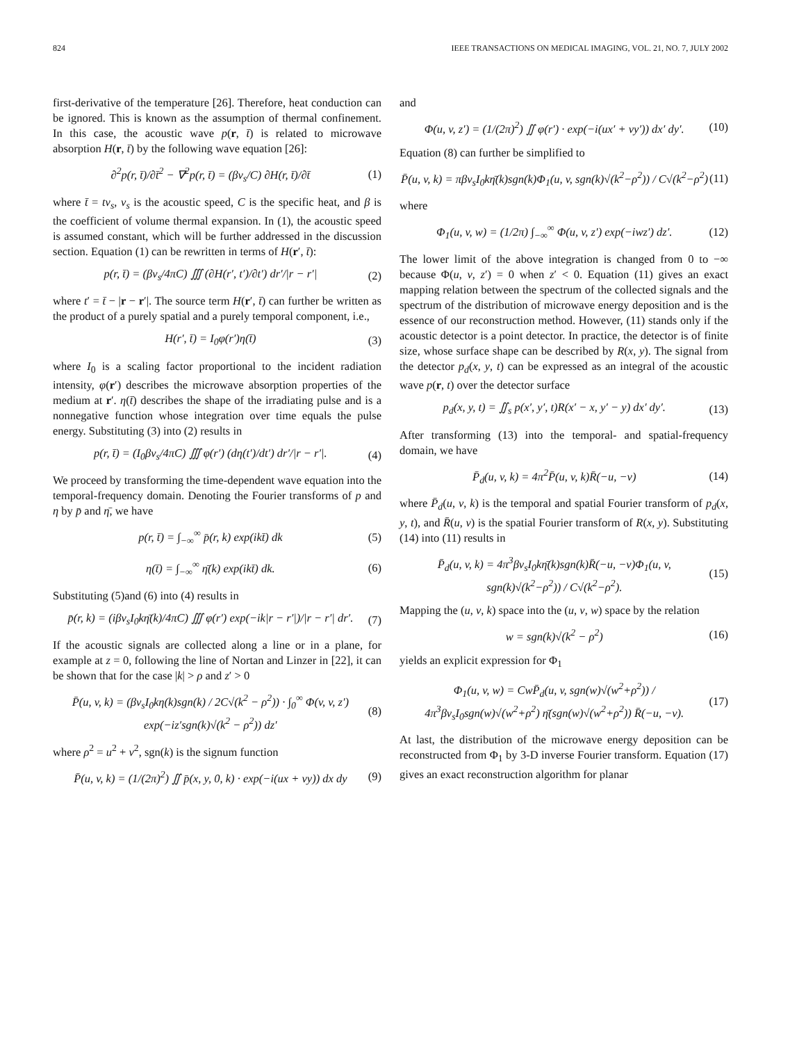824 IEEE TRANSACTIONS ON MEDICAL IMAGING, VOL. 21, NO. 7, JULY 2002
first-derivative of the temperature [26]. Therefore, heat conduction can be ignored. This is known as the assumption of thermal confinement. In this case, the acoustic wave p(r, t̄) is related to microwave absorption H(r, t̄) by the following wave equation [26]:
∂<sup>2</sup>p(r, t̄)/∂t̄<sup>2</sup> − ∇<sup>2</sup>p(r, t̄) = (βv<sub>s</sub>/C) ∂H(r, t̄)/∂t̄ (1)
where t̄ = tv<sub>s</sub>, v<sub>s</sub> is the acoustic speed, C is the specific heat, and β is the coefficient of volume thermal expansion. In (1), the acoustic speed is assumed constant, which will be further addressed in the discussion section. Equation (1) can be rewritten in terms of H(r′, t̄):
p(r, t̄) = (βv<sub>s</sub>/4πC) ∭ (∂H(r′, t′)/∂t′) dr′/|r − r′| (2)
where t′ = t̄ − |r − r′|. The source term H(r′, t̄) can further be written as the product of a purely spatial and a purely temporal component, i.e.,
H(r′, t̄) = I<sub>0</sub>φ(r′)η(t̄) (3)
where I<sub>0</sub> is a scaling factor proportional to the incident radiation intensity, φ(r′) describes the microwave absorption properties of the medium at r′. η(t̄) describes the shape of the irradiating pulse and is a nonnegative function whose integration over time equals the pulse energy. Substituting (3) into (2) results in
p(r, t̄) = (I<sub>0</sub>βv<sub>s</sub>/4πC) ∭ φ(r′) (dη(t′)/dt′) dr′/|r − r′|. (4)
We proceed by transforming the time-dependent wave equation into the temporal-frequency domain. Denoting the Fourier transforms of p and η by p̄ and η̄, we have
p(r, t̄) = ∫<sub>−∞</sub><sup>∞</sup> p̄(r, k) exp(ikt̄) dk (5)
η(t̄) = ∫<sub>−∞</sub><sup>∞</sup> η̄(k) exp(ikt̄) dk. (6)
Substituting (5)and (6) into (4) results in
p̄(r, k) = (iβv<sub>s</sub>I<sub>0</sub>kη̄(k)/4πC) ∭ φ(r′) exp(−ik|r − r′|)/|r − r′| dr′. (7)
If the acoustic signals are collected along a line or in a plane, for example at z = 0, following the line of Nortan and Linzer in [22], it can be shown that for the case |k| > ρ and z′ > 0
P̄(u, v, k) = (βv<sub>s</sub>I<sub>0</sub>kη(k)sgn(k) / 2C√(k<sup>2</sup> − ρ<sup>2</sup>)) · ∫<sub>0</sub><sup>∞</sup> Φ(v, v, z′) exp(−iz′sgn(k)√(k<sup>2</sup> − ρ<sup>2</sup>)) dz′ (8)
where ρ<sup>2</sup> = u<sup>2</sup> + v<sup>2</sup>, sgn(k) is the signum function
P̄(u, v, k) = (1/(2π)<sup>2</sup>) ∬ p̄(x, y, 0, k) · exp(−i(ux + vy)) dx dy (9)
and
Φ(u, v, z′) = (1/(2π)<sup>2</sup>) ∬ φ(r′) · exp(−i(ux′ + vy′)) dx′ dy′. (10)
Equation (8) can further be simplified to
P̄(u, v, k) = πβv<sub>s</sub>I<sub>0</sub>kη̄(k)sgn(k)Φ<sub>1</sub>(u, v, sgn(k)√(k<sup>2</sup>−ρ<sup>2</sup>)) / C√(k<sup>2</sup>−ρ<sup>2</sup>) (11)
where
Φ<sub>1</sub>(u, v, w) = (1/2π) ∫<sub>−∞</sub><sup>∞</sup> Φ(u, v, z′) exp(−iwz′) dz′. (12)
The lower limit of the above integration is changed from 0 to −∞ because Φ(u, v, z′) = 0 when z′ < 0. Equation (11) gives an exact mapping relation between the spectrum of the collected signals and the spectrum of the distribution of microwave energy deposition and is the essence of our reconstruction method. However, (11) stands only if the acoustic detector is a point detector. In practice, the detector is of finite size, whose surface shape can be described by R(x, y). The signal from the detector p<sub>d</sub>(x, y, t) can be expressed as an integral of the acoustic wave p(r, t) over the detector surface
p<sub>d</sub>(x, y, t) = ∬<sub>s</sub> p(x′, y′, t)R(x′ − x, y′ − y) dx′ dy′. (13)
After transforming (13) into the temporal- and spatial-frequency domain, we have
P̄<sub>d</sub>(u, v, k) = 4π<sup>2</sup>P̄(u, v, k)R̄(−u, −v) (14)
where P̄<sub>d</sub>(u, v, k) is the temporal and spatial Fourier transform of p<sub>d</sub>(x, y, t), and R̄(u, v) is the spatial Fourier transform of R(x, y). Substituting (14) into (11) results in
P̄<sub>d</sub>(u, v, k) = 4π<sup>3</sup>βv<sub>s</sub>I<sub>0</sub>kη̄(k)sgn(k)R̄(−u, −v)Φ<sub>1</sub>(u, v, sgn(k)√(k<sup>2</sup>−ρ<sup>2</sup>)) / C√(k<sup>2</sup>−ρ<sup>2</sup>). (15)
Mapping the (u, v, k) space into the (u, v, w) space by the relation
w = sgn(k)√(k<sup>2</sup> − ρ<sup>2</sup>) (16)
yields an explicit expression for Φ<sub>1</sub>
Φ<sub>1</sub>(u, v, w) = CwP̄<sub>d</sub>(u, v, sgn(w)√(w<sup>2</sup>+ρ<sup>2</sup>)) / 4π<sup>3</sup>βv<sub>s</sub>I<sub>0</sub>sgn(w)√(w<sup>2</sup>+ρ<sup>2</sup>) η̄(sgn(w)√(w<sup>2</sup>+ρ<sup>2</sup>)) R̄(−u, −v). (17)
At last, the distribution of the microwave energy deposition can be reconstructed from Φ<sub>1</sub> by 3-D inverse Fourier transform. Equation (17) gives an exact reconstruction algorithm for planar